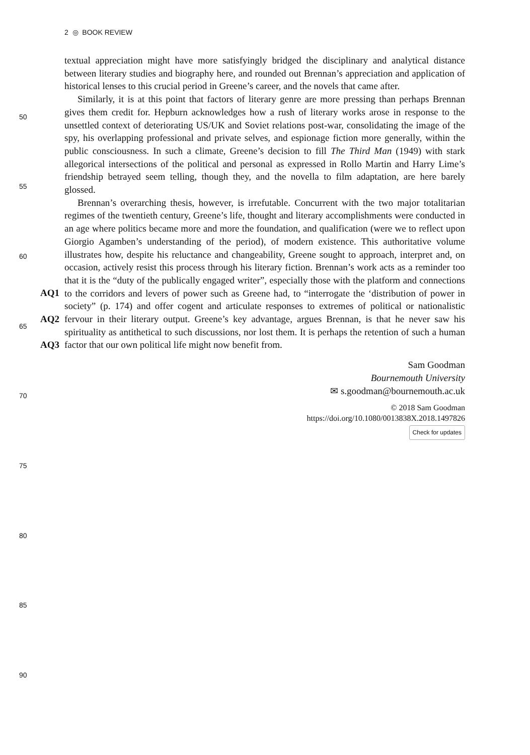2 ◎ BOOK REVIEW
50
55
60
65
70
75
80
85
90
AQ1
AQ2
AQ3
textual appreciation might have more satisfyingly bridged the disciplinary and analytical distance between literary studies and biography here, and rounded out Brennan’s appreciation and application of historical lenses to this crucial period in Greene’s career, and the novels that came after.
Similarly, it is at this point that factors of literary genre are more pressing than perhaps Brennan gives them credit for. Hepburn acknowledges how a rush of literary works arose in response to the unsettled context of deteriorating US/UK and Soviet relations post-war, consolidating the image of the spy, his overlapping professional and private selves, and espionage fiction more generally, within the public consciousness. In such a climate, Greene’s decision to fill The Third Man (1949) with stark allegorical intersections of the political and personal as expressed in Rollo Martin and Harry Lime’s friendship betrayed seem telling, though they, and the novella to film adaptation, are here barely glossed.
Brennan’s overarching thesis, however, is irrefutable. Concurrent with the two major totalitarian regimes of the twentieth century, Greene’s life, thought and literary accomplishments were conducted in an age where politics became more and more the foundation, and qualification (were we to reflect upon Giorgio Agamben’s understanding of the period), of modern existence. This authoritative volume illustrates how, despite his reluctance and changeability, Greene sought to approach, interpret and, on occasion, actively resist this process through his literary fiction. Brennan’s work acts as a reminder too that it is the “duty of the publically engaged writer”, especially those with the platform and connections to the corridors and levers of power such as Greene had, to “interrogate the ‘distribution of power in society” (p. 174) and offer cogent and articulate responses to extremes of political or nationalistic fervour in their literary output. Greene’s key advantage, argues Brennan, is that he never saw his spirituality as antithetical to such discussions, nor lost them. It is perhaps the retention of such a human factor that our own political life might now benefit from.
Sam Goodman
Bournemouth University
✉ s.goodman@bournemouth.ac.uk
© 2018 Sam Goodman
https://doi.org/10.1080/0013838X.2018.1497826
Check for updates